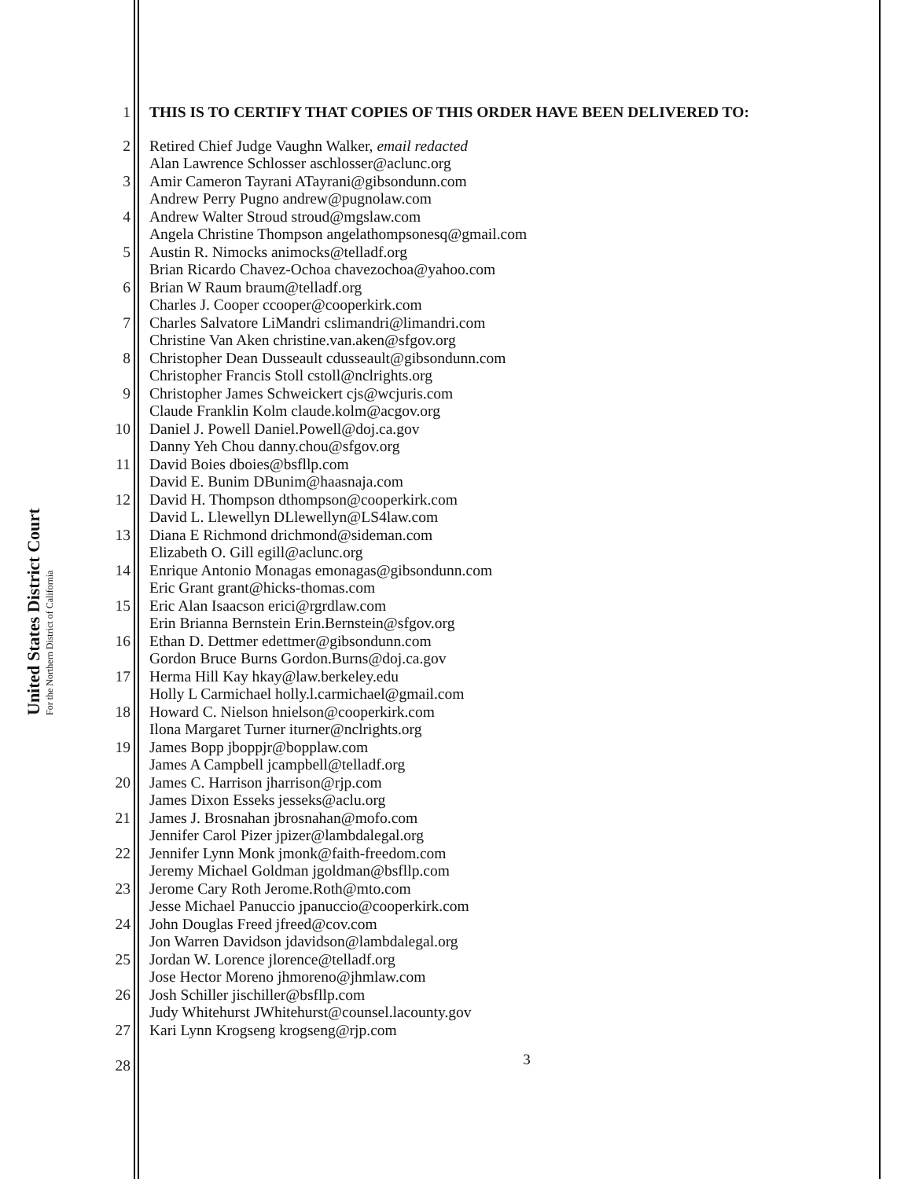United States District Court
For the Northern District of California
1 THIS IS TO CERTIFY THAT COPIES OF THIS ORDER HAVE BEEN DELIVERED TO:
2
3
4
5
6
7
8
9
10
11
12
13
14
15
16
17
18
19
20
21
22
23
24
25
26
27
28
Retired Chief Judge Vaughn Walker, email redacted
Alan Lawrence Schlosser aschlosser@aclunc.org
Amir Cameron Tayrani ATayrani@gibsondunn.com
Andrew Perry Pugno andrew@pugnolaw.com
Andrew Walter Stroud stroud@mgslaw.com
Angela Christine Thompson angelathompsonesq@gmail.com
Austin R. Nimocks animocks@telladf.org
Brian Ricardo Chavez-Ochoa chavezochoa@yahoo.com
Brian W Raum braum@telladf.org
Charles J. Cooper ccooper@cooperkirk.com
Charles Salvatore LiMandri cslimandri@limandri.com
Christine Van Aken christine.van.aken@sfgov.org
Christopher Dean Dusseault cdusseault@gibsondunn.com
Christopher Francis Stoll cstoll@nclrights.org
Christopher James Schweickert cjs@wcjuris.com
Claude Franklin Kolm claude.kolm@acgov.org
Daniel J. Powell Daniel.Powell@doj.ca.gov
Danny Yeh Chou danny.chou@sfgov.org
David Boies dboies@bsfllp.com
David E. Bunim DBunim@haasnaja.com
David H. Thompson dthompson@cooperkirk.com
David L. Llewellyn DLlewellyn@LS4law.com
Diana E Richmond drichmond@sideman.com
Elizabeth O. Gill egill@aclunc.org
Enrique Antonio Monagas emonagas@gibsondunn.com
Eric Grant grant@hicks-thomas.com
Eric Alan Isaacson erici@rgrdlaw.com
Erin Brianna Bernstein Erin.Bernstein@sfgov.org
Ethan D. Dettmer edettmer@gibsondunn.com
Gordon Bruce Burns Gordon.Burns@doj.ca.gov
Herma Hill Kay hkay@law.berkeley.edu
Holly L Carmichael holly.l.carmichael@gmail.com
Howard C. Nielson hnielson@cooperkirk.com
Ilona Margaret Turner iturner@nclrights.org
James Bopp jboppjr@bopplaw.com
James A Campbell jcampbell@telladf.org
James C. Harrison jharrison@rjp.com
James Dixon Esseks jesseks@aclu.org
James J. Brosnahan jbrosnahan@mofo.com
Jennifer Carol Pizer jpizer@lambdalegal.org
Jennifer Lynn Monk jmonk@faith-freedom.com
Jeremy Michael Goldman jgoldman@bsfllp.com
Jerome Cary Roth Jerome.Roth@mto.com
Jesse Michael Panuccio jpanuccio@cooperkirk.com
John Douglas Freed jfreed@cov.com
Jon Warren Davidson jdavidson@lambdalegal.org
Jordan W. Lorence jlorence@telladf.org
Jose Hector Moreno jhmoreno@jhmlaw.com
Josh Schiller jischiller@bsfllp.com
Judy Whitehurst JWhitehurst@counsel.lacounty.gov
Kari Lynn Krogseng krogseng@rjp.com
3